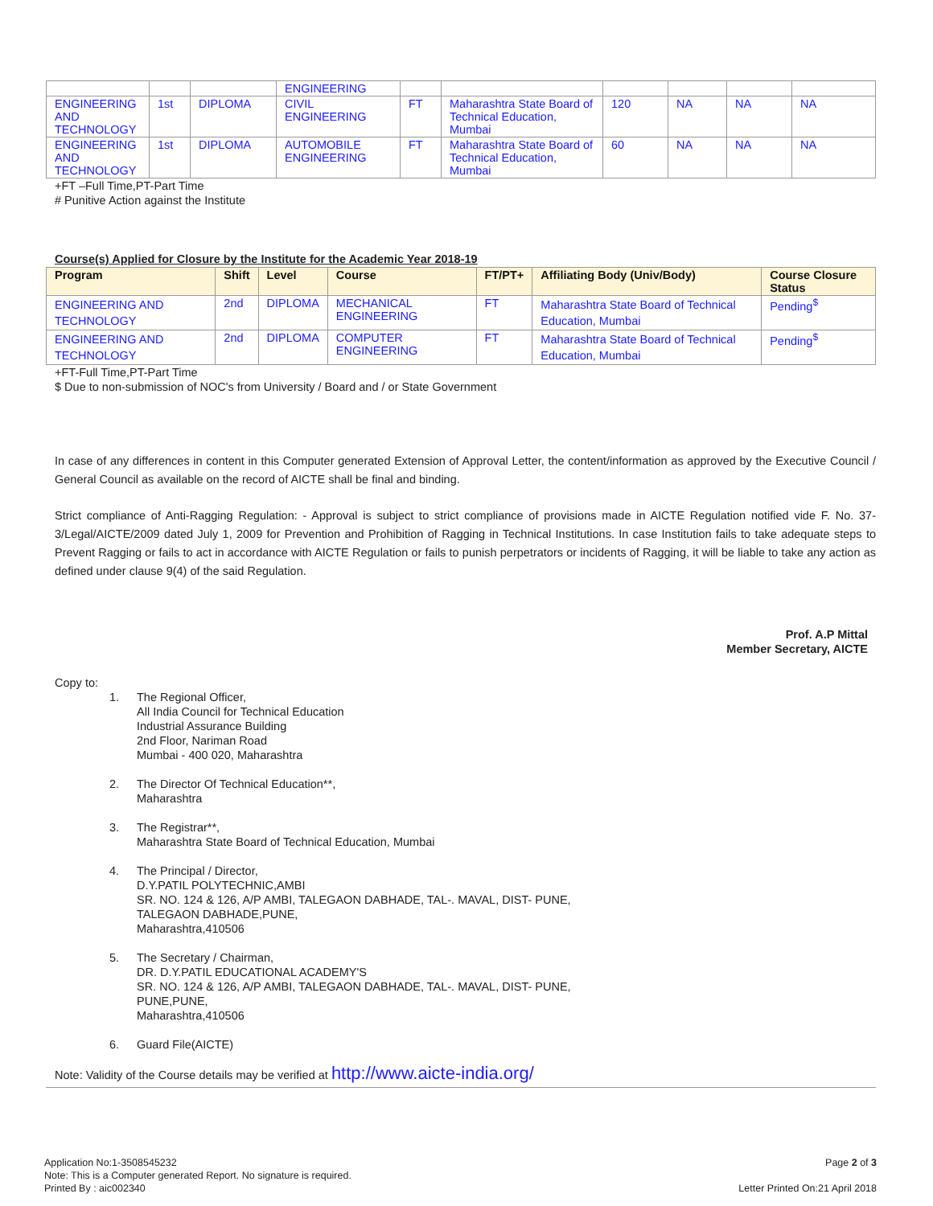| | | | ENGINEERING | | | | | | |
| ENGINEERING AND TECHNOLOGY | 1st | DIPLOMA | CIVIL ENGINEERING | FT | Maharashtra State Board of Technical Education, Mumbai | 120 | NA | NA | NA |
| ENGINEERING AND TECHNOLOGY | 1st | DIPLOMA | AUTOMOBILE ENGINEERING | FT | Maharashtra State Board of Technical Education, Mumbai | 60 | NA | NA | NA |
+FT –Full Time,PT-Part Time
# Punitive Action against the Institute
Course(s) Applied for Closure by the Institute for the Academic Year 2018-19
| Program | Shift | Level | Course | FT/PT+ | Affiliating Body (Univ/Body) | Course Closure Status |
| --- | --- | --- | --- | --- | --- | --- |
| ENGINEERING AND TECHNOLOGY | 2nd | DIPLOMA | MECHANICAL ENGINEERING | FT | Maharashtra State Board of Technical Education, Mumbai | Pending<sup>$</sup> |
| ENGINEERING AND TECHNOLOGY | 2nd | DIPLOMA | COMPUTER ENGINEERING | FT | Maharashtra State Board of Technical Education, Mumbai | Pending<sup>$</sup> |
+FT-Full Time,PT-Part Time
$ Due to non-submission of NOC's from University / Board and / or State Government
In case of any differences in content in this Computer generated Extension of Approval Letter, the content/information as approved by the Executive Council / General Council as available on the record of AICTE shall be final and binding.
Strict compliance of Anti-Ragging Regulation: - Approval is subject to strict compliance of provisions made in AICTE Regulation notified vide F. No. 37-3/Legal/AICTE/2009 dated July 1, 2009 for Prevention and Prohibition of Ragging in Technical Institutions. In case Institution fails to take adequate steps to Prevent Ragging or fails to act in accordance with AICTE Regulation or fails to punish perpetrators or incidents of Ragging, it will be liable to take any action as defined under clause 9(4) of the said Regulation.
Prof. A.P Mittal
Member Secretary, AICTE
Copy to:
1. The Regional Officer,
All India Council for Technical Education
Industrial Assurance Building
2nd Floor, Nariman Road
Mumbai - 400 020, Maharashtra
2. The Director Of Technical Education**,
Maharashtra
3. The Registrar**,
Maharashtra State Board of Technical Education, Mumbai
4. The Principal / Director,
D.Y.PATIL POLYTECHNIC,AMBI
SR. NO. 124 & 126, A/P AMBI, TALEGAON DABHADE, TAL-. MAVAL, DIST- PUNE,
TALEGAON DABHADE,PUNE,
Maharashtra,410506
5. The Secretary / Chairman,
DR. D.Y.PATIL EDUCATIONAL ACADEMY'S
SR. NO. 124 & 126, A/P AMBI, TALEGAON DABHADE, TAL-. MAVAL, DIST- PUNE,
PUNE,PUNE,
Maharashtra,410506
6. Guard File(AICTE)
Note: Validity of the Course details may be verified at http://www.aicte-india.org/
Application No:1-3508545232
Note: This is a Computer generated Report. No signature is required.
Printed By : aic002340
Page 2 of 3
Letter Printed On:21 April 2018